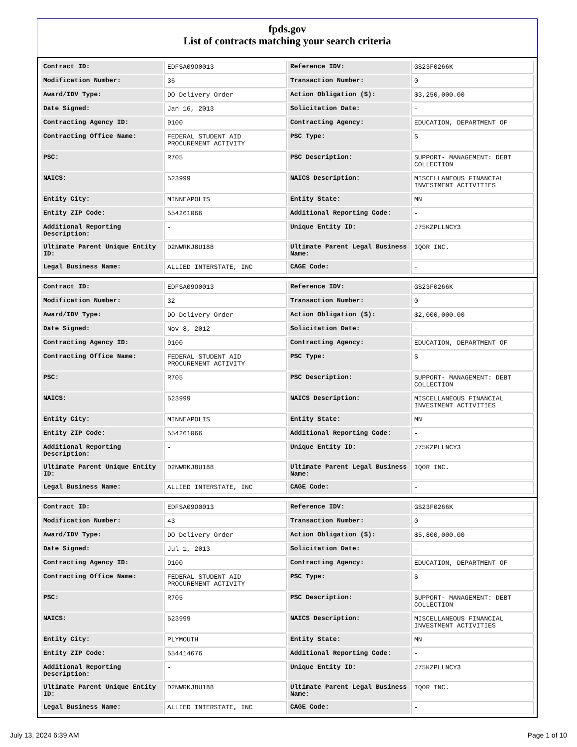fpds.gov
List of contracts matching your search criteria
| Contract ID: | EDFSA09O0013 | Reference IDV: | GS23F0266K |
| Modification Number: | 36 | Transaction Number: | 0 |
| Award/IDV Type: | DO Delivery Order | Action Obligation ($): | $3,250,000.00 |
| Date Signed: | Jan 16, 2013 | Solicitation Date: | - |
| Contracting Agency ID: | 9100 | Contracting Agency: | EDUCATION, DEPARTMENT OF |
| Contracting Office Name: | FEDERAL STUDENT AID PROCUREMENT ACTIVITY | PSC Type: | S |
| PSC: | R705 | PSC Description: | SUPPORT- MANAGEMENT: DEBT COLLECTION |
| NAICS: | 523999 | NAICS Description: | MISCELLANEOUS FINANCIAL INVESTMENT ACTIVITIES |
| Entity City: | MINNEAPOLIS | Entity State: | MN |
| Entity ZIP Code: | 554261066 | Additional Reporting Code: | - |
| Additional Reporting Description: | - | Unique Entity ID: | J75KZPLLNCY3 |
| Ultimate Parent Unique Entity ID: | D2NWRKJ8U188 | Ultimate Parent Legal Business Name: | IQOR INC. |
| Legal Business Name: | ALLIED INTERSTATE, INC | CAGE Code: | - |
| Contract ID: | EDFSA09O0013 | Reference IDV: | GS23F0266K |
| Modification Number: | 32 | Transaction Number: | 0 |
| Award/IDV Type: | DO Delivery Order | Action Obligation ($): | $2,000,000.00 |
| Date Signed: | Nov 8, 2012 | Solicitation Date: | - |
| Contracting Agency ID: | 9100 | Contracting Agency: | EDUCATION, DEPARTMENT OF |
| Contracting Office Name: | FEDERAL STUDENT AID PROCUREMENT ACTIVITY | PSC Type: | S |
| PSC: | R705 | PSC Description: | SUPPORT- MANAGEMENT: DEBT COLLECTION |
| NAICS: | 523999 | NAICS Description: | MISCELLANEOUS FINANCIAL INVESTMENT ACTIVITIES |
| Entity City: | MINNEAPOLIS | Entity State: | MN |
| Entity ZIP Code: | 554261066 | Additional Reporting Code: | - |
| Additional Reporting Description: | - | Unique Entity ID: | J75KZPLLNCY3 |
| Ultimate Parent Unique Entity ID: | D2NWRKJ8U188 | Ultimate Parent Legal Business Name: | IQOR INC. |
| Legal Business Name: | ALLIED INTERSTATE, INC | CAGE Code: | - |
| Contract ID: | EDFSA09O0013 | Reference IDV: | GS23F0266K |
| Modification Number: | 43 | Transaction Number: | 0 |
| Award/IDV Type: | DO Delivery Order | Action Obligation ($): | $5,800,000.00 |
| Date Signed: | Jul 1, 2013 | Solicitation Date: | - |
| Contracting Agency ID: | 9100 | Contracting Agency: | EDUCATION, DEPARTMENT OF |
| Contracting Office Name: | FEDERAL STUDENT AID PROCUREMENT ACTIVITY | PSC Type: | S |
| PSC: | R705 | PSC Description: | SUPPORT- MANAGEMENT: DEBT COLLECTION |
| NAICS: | 523999 | NAICS Description: | MISCELLANEOUS FINANCIAL INVESTMENT ACTIVITIES |
| Entity City: | PLYMOUTH | Entity State: | MN |
| Entity ZIP Code: | 554414676 | Additional Reporting Code: | - |
| Additional Reporting Description: | - | Unique Entity ID: | J75KZPLLNCY3 |
| Ultimate Parent Unique Entity ID: | D2NWRKJ8U188 | Ultimate Parent Legal Business Name: | IQOR INC. |
| Legal Business Name: | ALLIED INTERSTATE, INC | CAGE Code: | - |
July 13, 2024 6:39 AM Page 1 of 10